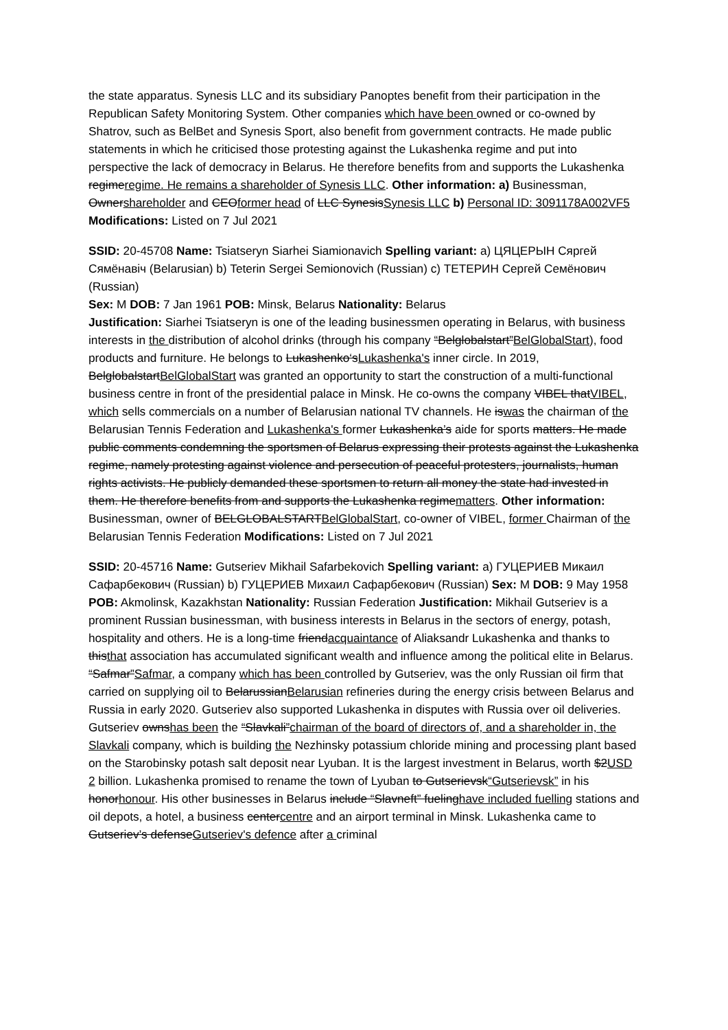the state apparatus. Synesis LLC and its subsidiary Panoptes benefit from their participation in the Republican Safety Monitoring System. Other companies which have been owned or co-owned by Shatrov, such as BelBet and Synesis Sport, also benefit from government contracts. He made public statements in which he criticised those protesting against the Lukashenka regime and put into perspective the lack of democracy in Belarus. He therefore benefits from and supports the Lukashenka regimeregime. He remains a shareholder of Synesis LLC. Other information: a) Businessman, Ownershareholder and CEOformer head of LLC SynesisSynesis LLC b) Personal ID: 3091178A002VF5 Modifications: Listed on 7 Jul 2021
SSID: 20-45708 Name: Tsiatseryn Siarhei Siamionavich Spelling variant: a) ЦЯЦЕРЫН Сяргей Сямёнавіч (Belarusian) b) Teterin Sergei Semionovich (Russian) c) ТЕТЕРИН Сергей Семёнович (Russian)
Sex: M DOB: 7 Jan 1961 POB: Minsk, Belarus Nationality: Belarus
Justification: Siarhei Tsiatseryn is one of the leading businessmen operating in Belarus, with business interests in the distribution of alcohol drinks (through his company “Belglobalstart”BelGlobalStart), food products and furniture. He belongs to Lukashenko‘sLukashenka's inner circle. In 2019, BelglobalstartBelGlobalStart was granted an opportunity to start the construction of a multi-functional business centre in front of the presidential palace in Minsk. He co-owns the company VIBEL thatVIBEL, which sells commercials on a number of Belarusian national TV channels. He iswas the chairman of the Belarusian Tennis Federation and Lukashenka's former Lukashenka’s aide for sports matters. He made public comments condemning the sportsmen of Belarus expressing their protests against the Lukashenka regime, namely protesting against violence and persecution of peaceful protesters, journalists, human rights activists. He publicly demanded these sportsmen to return all money the state had invested in them. He therefore benefits from and supports the Lukashenka regimematters. Other information: Businessman, owner of BELGLOBALSTARTBelGlobalStart, co-owner of VIBEL, former Chairman of the Belarusian Tennis Federation Modifications: Listed on 7 Jul 2021
SSID: 20-45716 Name: Gutseriev Mikhail Safarbekovich Spelling variant: a) ГУЦЕРИЕВ Микаил Сафарбекович (Russian) b) ГУЦЕРИЕВ Михаил Сафарбекович (Russian) Sex: M DOB: 9 May 1958 POB: Akmolinsk, Kazakhstan Nationality: Russian Federation Justification: Mikhail Gutseriev is a prominent Russian businessman, with business interests in Belarus in the sectors of energy, potash, hospitality and others. He is a long-time friendacquaintance of Aliaksandr Lukashenka and thanks to thisthat association has accumulated significant wealth and influence among the political elite in Belarus. “Safmar”Safmar, a company which has been controlled by Gutseriev, was the only Russian oil firm that carried on supplying oil to BelarussianBelarusian refineries during the energy crisis between Belarus and Russia in early 2020. Gutseriev also supported Lukashenka in disputes with Russia over oil deliveries. Gutseriev ownshas been the “Slavkali”chairman of the board of directors of, and a shareholder in, the Slavkali company, which is building the Nezhinsky potassium chloride mining and processing plant based on the Starobinsky potash salt deposit near Lyuban. It is the largest investment in Belarus, worth $2USD 2 billion. Lukashenka promised to rename the town of Lyuban to Gutserievsk“Gutserievsk” in his honorhonour. His other businesses in Belarus include “Slavneft” fuelinghave included fuelling stations and oil depots, a hotel, a business centercentre and an airport terminal in Minsk. Lukashenka came to Gutseriev’s defenseGutseriev's defence after a criminal